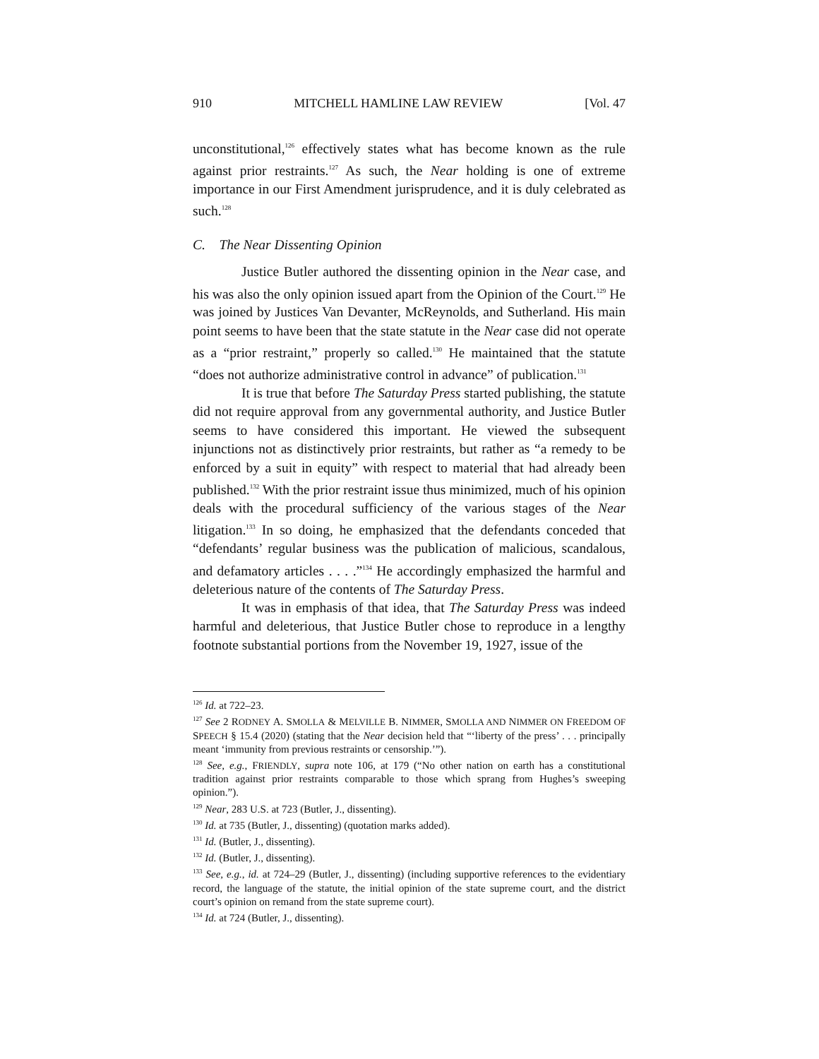910 MITCHELL HAMLINE LAW REVIEW [Vol. 47
unconstitutional,<sup>126</sup> effectively states what has become known as the rule against prior restraints.<sup>127</sup> As such, the Near holding is one of extreme importance in our First Amendment jurisprudence, and it is duly celebrated as such.<sup>128</sup>
C. The Near Dissenting Opinion
Justice Butler authored the dissenting opinion in the Near case, and his was also the only opinion issued apart from the Opinion of the Court.<sup>129</sup> He was joined by Justices Van Devanter, McReynolds, and Sutherland. His main point seems to have been that the state statute in the Near case did not operate as a “prior restraint,” properly so called.<sup>130</sup> He maintained that the statute “does not authorize administrative control in advance” of publication.<sup>131</sup>
It is true that before The Saturday Press started publishing, the statute did not require approval from any governmental authority, and Justice Butler seems to have considered this important. He viewed the subsequent injunctions not as distinctively prior restraints, but rather as “a remedy to be enforced by a suit in equity” with respect to material that had already been published.<sup>132</sup> With the prior restraint issue thus minimized, much of his opinion deals with the procedural sufficiency of the various stages of the Near litigation.<sup>133</sup> In so doing, he emphasized that the defendants conceded that “defendants’ regular business was the publication of malicious, scandalous, and defamatory articles . . . .”<sup>134</sup> He accordingly emphasized the harmful and deleterious nature of the contents of The Saturday Press.
It was in emphasis of that idea, that The Saturday Press was indeed harmful and deleterious, that Justice Butler chose to reproduce in a lengthy footnote substantial portions from the November 19, 1927, issue of the
<sup>126</sup> Id. at 722–23.
<sup>127</sup> See 2 RODNEY A. SMOLLA & MELVILLE B. NIMMER, SMOLLA AND NIMMER ON FREEDOM OF SPEECH § 15.4 (2020) (stating that the Near decision held that “‘liberty of the press’ . . . principally meant ‘immunity from previous restraints or censorship.’”).
<sup>128</sup> See, e.g., FRIENDLY, supra note 106, at 179 (“No other nation on earth has a constitutional tradition against prior restraints comparable to those which sprang from Hughes’s sweeping opinion.”).
<sup>129</sup> Near, 283 U.S. at 723 (Butler, J., dissenting).
<sup>130</sup> Id. at 735 (Butler, J., dissenting) (quotation marks added).
<sup>131</sup> Id. (Butler, J., dissenting).
<sup>132</sup> Id. (Butler, J., dissenting).
<sup>133</sup> See, e.g., id. at 724–29 (Butler, J., dissenting) (including supportive references to the evidentiary record, the language of the statute, the initial opinion of the state supreme court, and the district court’s opinion on remand from the state supreme court).
<sup>134</sup> Id. at 724 (Butler, J., dissenting).